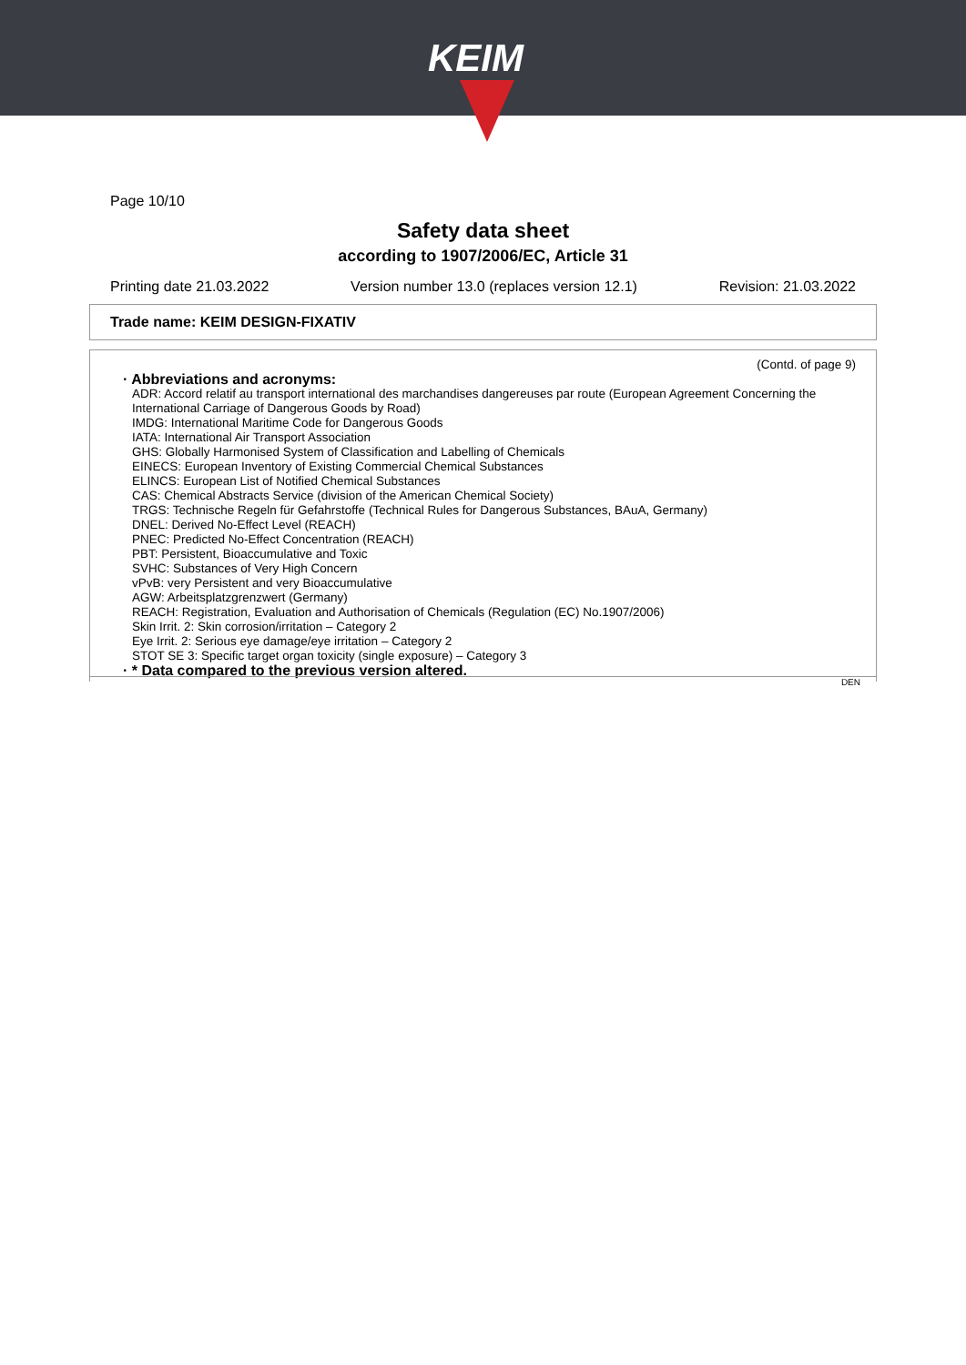KEIM
Page 10/10
Safety data sheet
according to 1907/2006/EC, Article 31
Printing date 21.03.2022 Version number 13.0 (replaces version 12.1) Revision: 21.03.2022
Trade name: KEIM DESIGN-FIXATIV
(Contd. of page 9)
· Abbreviations and acronyms:
ADR: Accord relatif au transport international des marchandises dangereuses par route (European Agreement Concerning the International Carriage of Dangerous Goods by Road)
IMDG: International Maritime Code for Dangerous Goods
IATA: International Air Transport Association
GHS: Globally Harmonised System of Classification and Labelling of Chemicals
EINECS: European Inventory of Existing Commercial Chemical Substances
ELINCS: European List of Notified Chemical Substances
CAS: Chemical Abstracts Service (division of the American Chemical Society)
TRGS: Technische Regeln für Gefahrstoffe (Technical Rules for Dangerous Substances, BAuA, Germany)
DNEL: Derived No-Effect Level (REACH)
PNEC: Predicted No-Effect Concentration (REACH)
PBT: Persistent, Bioaccumulative and Toxic
SVHC: Substances of Very High Concern
vPvB: very Persistent and very Bioaccumulative
AGW: Arbeitsplatzgrenzwert (Germany)
REACH: Registration, Evaluation and Authorisation of Chemicals (Regulation (EC) No.1907/2006)
Skin Irrit. 2: Skin corrosion/irritation – Category 2
Eye Irrit. 2: Serious eye damage/eye irritation – Category 2
STOT SE 3: Specific target organ toxicity (single exposure) – Category 3
· * Data compared to the previous version altered.
DEN